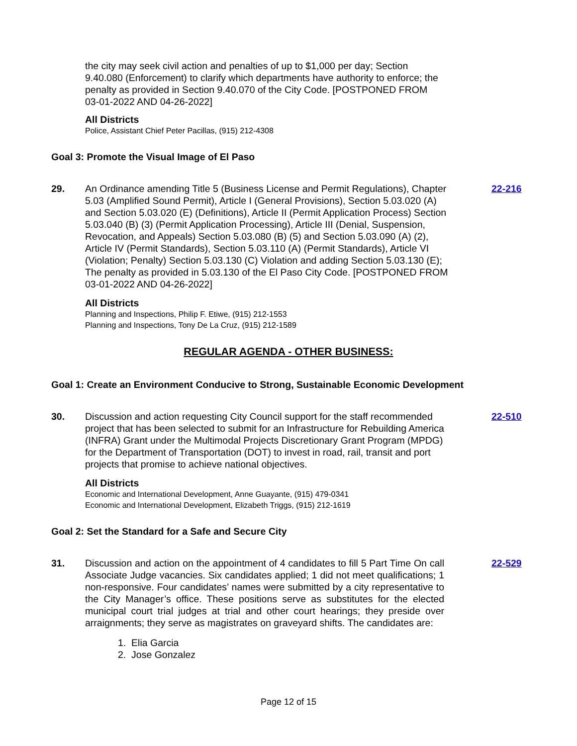the city may seek civil action and penalties of up to $1,000 per day; Section 9.40.080 (Enforcement) to clarify which departments have authority to enforce; the penalty as provided in Section 9.40.070 of the City Code. [POSTPONED FROM 03-01-2022 AND 04-26-2022]
All Districts
Police, Assistant Chief Peter Pacillas, (915) 212-4308
Goal 3: Promote the Visual Image of El Paso
29. An Ordinance amending Title 5 (Business License and Permit Regulations), Chapter 5.03 (Amplified Sound Permit), Article I (General Provisions), Section 5.03.020 (A) and Section 5.03.020 (E) (Definitions), Article II (Permit Application Process) Section 5.03.040 (B) (3) (Permit Application Processing), Article III (Denial, Suspension, Revocation, and Appeals) Section 5.03.080 (B) (5) and Section 5.03.090 (A) (2), Article IV (Permit Standards), Section 5.03.110 (A) (Permit Standards), Article VI (Violation; Penalty) Section 5.03.130 (C) Violation and adding Section 5.03.130 (E); The penalty as provided in 5.03.130 of the El Paso City Code. [POSTPONED FROM 03-01-2022 AND 04-26-2022]
22-216
All Districts
Planning and Inspections, Philip F. Etiwe, (915) 212-1553
Planning and Inspections, Tony De La Cruz, (915) 212-1589
REGULAR AGENDA - OTHER BUSINESS:
Goal 1: Create an Environment Conducive to Strong, Sustainable Economic Development
30. Discussion and action requesting City Council support for the staff recommended project that has been selected to submit for an Infrastructure for Rebuilding America (INFRA) Grant under the Multimodal Projects Discretionary Grant Program (MPDG) for the Department of Transportation (DOT) to invest in road, rail, transit and port projects that promise to achieve national objectives.
22-510
All Districts
Economic and International Development, Anne Guayante, (915) 479-0341
Economic and International Development, Elizabeth Triggs, (915) 212-1619
Goal 2: Set the Standard for a Safe and Secure City
31. Discussion and action on the appointment of 4 candidates to fill 5 Part Time On call Associate Judge vacancies. Six candidates applied; 1 did not meet qualifications; 1 non-responsive. Four candidates’ names were submitted by a city representative to the City Manager’s office. These positions serve as substitutes for the elected municipal court trial judges at trial and other court hearings; they preside over arraignments; they serve as magistrates on graveyard shifts. The candidates are:
1. Elia Garcia
2. Jose Gonzalez
22-529
Page 12 of 15